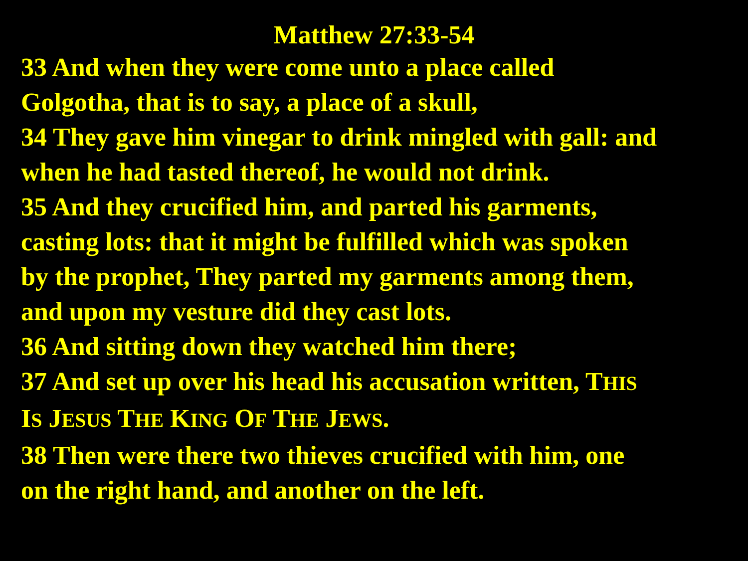Matthew 27:33-54
33 And when they were come unto a place called
Golgotha, that is to say, a place of a skull,
34 They gave him vinegar to drink mingled with gall: and
when he had tasted thereof, he would not drink.
35 And they crucified him, and parted his garments,
casting lots: that it might be fulfilled which was spoken
by the prophet, They parted my garments among them,
and upon my vesture did they cast lots.
36 And sitting down they watched him there;
37 And set up over his head his accusation written, THIS
IS JESUS THE KING OF THE JEWS.
38 Then were there two thieves crucified with him, one
on the right hand, and another on the left.